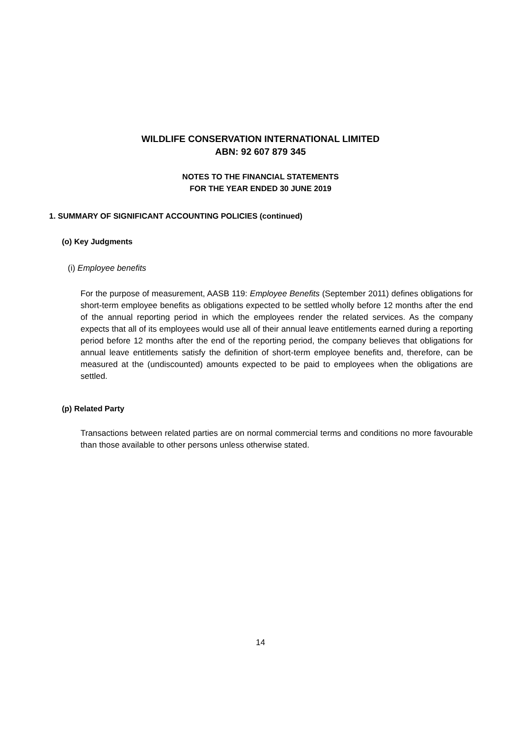WILDLIFE CONSERVATION INTERNATIONAL LIMITED
ABN: 92 607 879 345
NOTES TO THE FINANCIAL STATEMENTS
FOR THE YEAR ENDED 30 JUNE 2019
1. SUMMARY OF SIGNIFICANT ACCOUNTING POLICIES (continued)
(o) Key Judgments
(i) Employee benefits
For the purpose of measurement, AASB 119: Employee Benefits (September 2011) defines obligations for short-term employee benefits as obligations expected to be settled wholly before 12 months after the end of the annual reporting period in which the employees render the related services. As the company expects that all of its employees would use all of their annual leave entitlements earned during a reporting period before 12 months after the end of the reporting period, the company believes that obligations for annual leave entitlements satisfy the definition of short-term employee benefits and, therefore, can be measured at the (undiscounted) amounts expected to be paid to employees when the obligations are settled.
(p) Related Party
Transactions between related parties are on normal commercial terms and conditions no more favourable than those available to other persons unless otherwise stated.
14